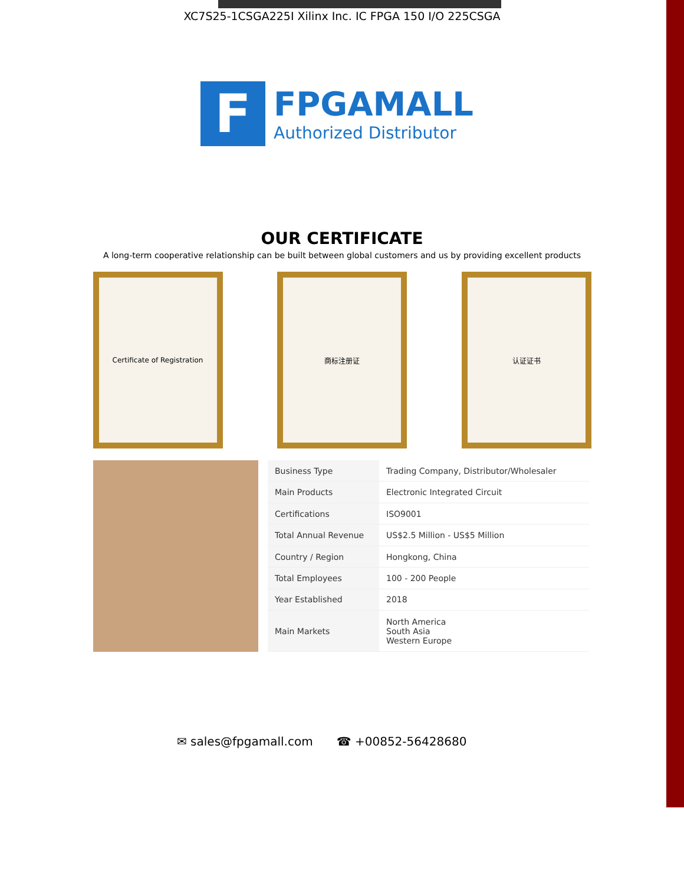XC7S25-1CSGA225I Xilinx Inc. IC FPGA 150 I/O 225CSGA
F
FPGAMALL
Authorized Distributor
OUR CERTIFICATE
A long-term cooperative relationship can be built between global customers and us by providing excellent products
Certificate of Registration 商标注册证 认证证书
| Business Type | Trading Company, Distributor/Wholesaler |
| Main Products | Electronic Integrated Circuit |
| Certifications | ISO9001 |
| Total Annual Revenue | US$2.5 Million - US$5 Million |
| Country / Region | Hongkong, China |
| Total Employees | 100 - 200 People |
| Year Established | 2018 |
| Main Markets | North America South Asia Western Europe |
✉ sales@fpgamall.com ☎ +00852-56428680